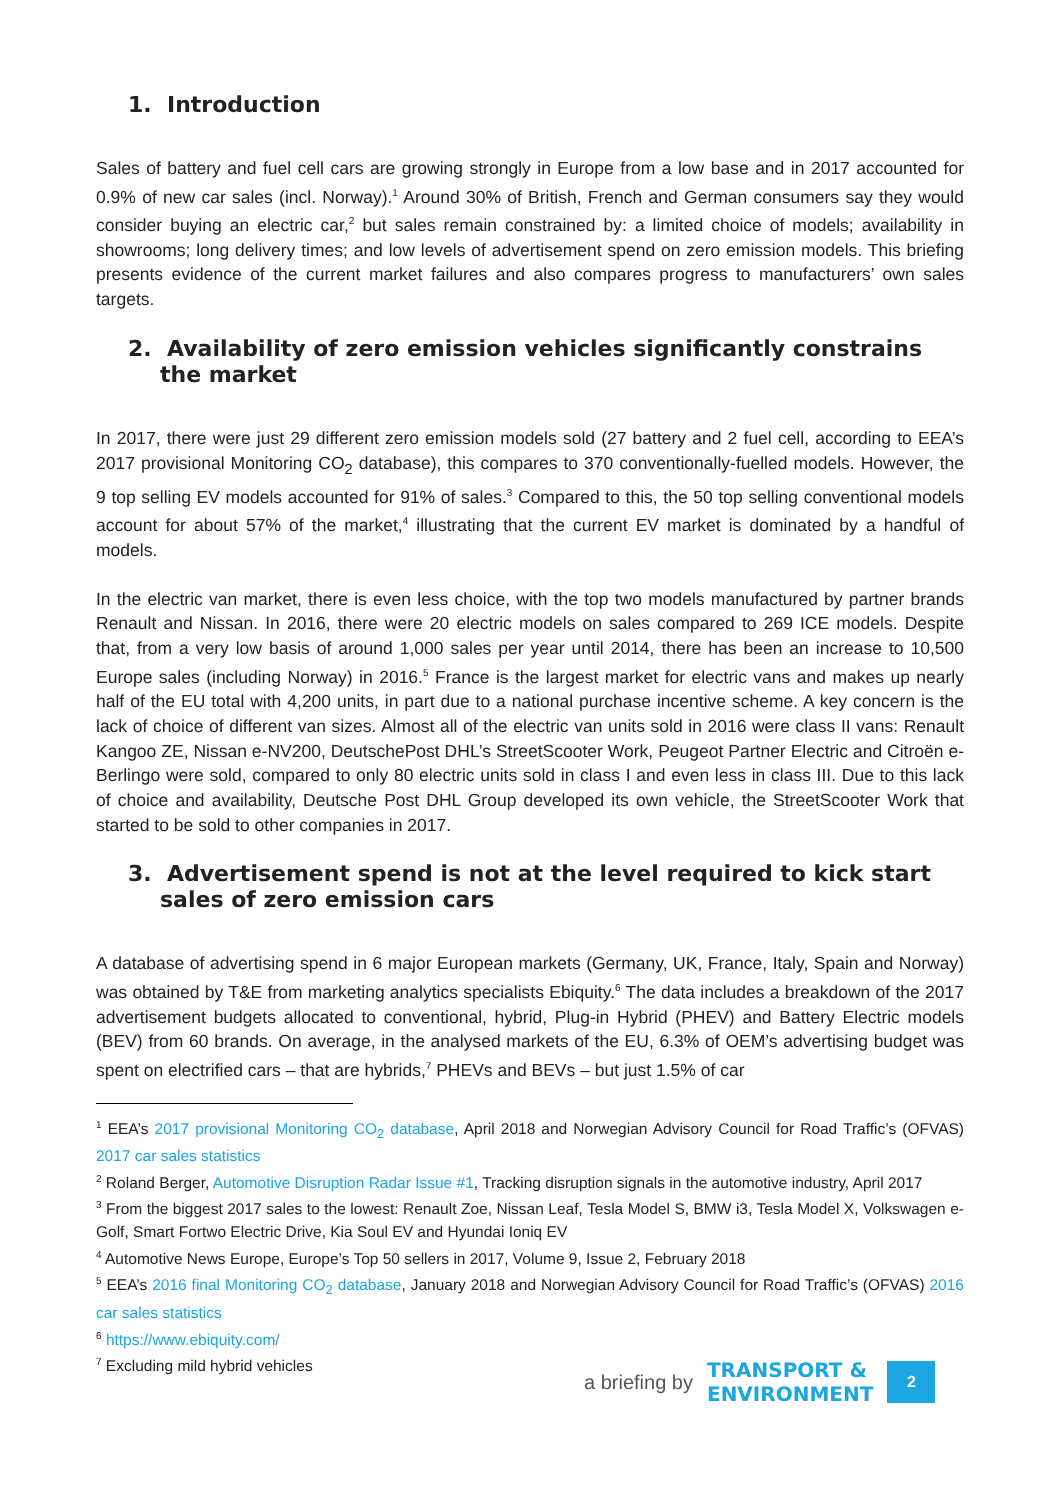1. Introduction
Sales of battery and fuel cell cars are growing strongly in Europe from a low base and in 2017 accounted for 0.9% of new car sales (incl. Norway).<sup>1</sup> Around 30% of British, French and German consumers say they would consider buying an electric car,<sup>2</sup> but sales remain constrained by: a limited choice of models; availability in showrooms; long delivery times; and low levels of advertisement spend on zero emission models. This briefing presents evidence of the current market failures and also compares progress to manufacturers’ own sales targets.
2. Availability of zero emission vehicles significantly constrains the market
In 2017, there were just 29 different zero emission models sold (27 battery and 2 fuel cell, according to EEA’s 2017 provisional Monitoring CO<sub>2</sub> database), this compares to 370 conventionally-fuelled models. However, the 9 top selling EV models accounted for 91% of sales.<sup>3</sup> Compared to this, the 50 top selling conventional models account for about 57% of the market,<sup>4</sup> illustrating that the current EV market is dominated by a handful of models.
In the electric van market, there is even less choice, with the top two models manufactured by partner brands Renault and Nissan. In 2016, there were 20 electric models on sales compared to 269 ICE models. Despite that, from a very low basis of around 1,000 sales per year until 2014, there has been an increase to 10,500 Europe sales (including Norway) in 2016.<sup>5</sup> France is the largest market for electric vans and makes up nearly half of the EU total with 4,200 units, in part due to a national purchase incentive scheme. A key concern is the lack of choice of different van sizes. Almost all of the electric van units sold in 2016 were class II vans: Renault Kangoo ZE, Nissan e-NV200, DeutschePost DHL’s StreetScooter Work, Peugeot Partner Electric and Citroën e-Berlingo were sold, compared to only 80 electric units sold in class I and even less in class III. Due to this lack of choice and availability, Deutsche Post DHL Group developed its own vehicle, the StreetScooter Work that started to be sold to other companies in 2017.
3. Advertisement spend is not at the level required to kick start sales of zero emission cars
A database of advertising spend in 6 major European markets (Germany, UK, France, Italy, Spain and Norway) was obtained by T&E from marketing analytics specialists Ebiquity.<sup>6</sup> The data includes a breakdown of the 2017 advertisement budgets allocated to conventional, hybrid, Plug-in Hybrid (PHEV) and Battery Electric models (BEV) from 60 brands. On average, in the analysed markets of the EU, 6.3% of OEM’s advertising budget was spent on electrified cars – that are hybrids,<sup>7</sup> PHEVs and BEVs – but just 1.5% of car
<sup>1</sup> EEA’s 2017 provisional Monitoring CO<sub>2</sub> database, April 2018 and Norwegian Advisory Council for Road Traffic’s (OFVAS) 2017 car sales statistics
<sup>2</sup> Roland Berger, Automotive Disruption Radar Issue #1, Tracking disruption signals in the automotive industry, April 2017
<sup>3</sup> From the biggest 2017 sales to the lowest: Renault Zoe, Nissan Leaf, Tesla Model S, BMW i3, Tesla Model X, Volkswagen e-Golf, Smart Fortwo Electric Drive, Kia Soul EV and Hyundai Ioniq EV
<sup>4</sup> Automotive News Europe, Europe’s Top 50 sellers in 2017, Volume 9, Issue 2, February 2018
<sup>5</sup> EEA’s 2016 final Monitoring CO<sub>2</sub> database, January 2018 and Norwegian Advisory Council for Road Traffic’s (OFVAS) 2016 car sales statistics
<sup>6</sup> https://www.ebiquity.com/
<sup>7</sup> Excluding mild hybrid vehicles
a briefing by TRANSPORT &
ENVIRONMENT 2